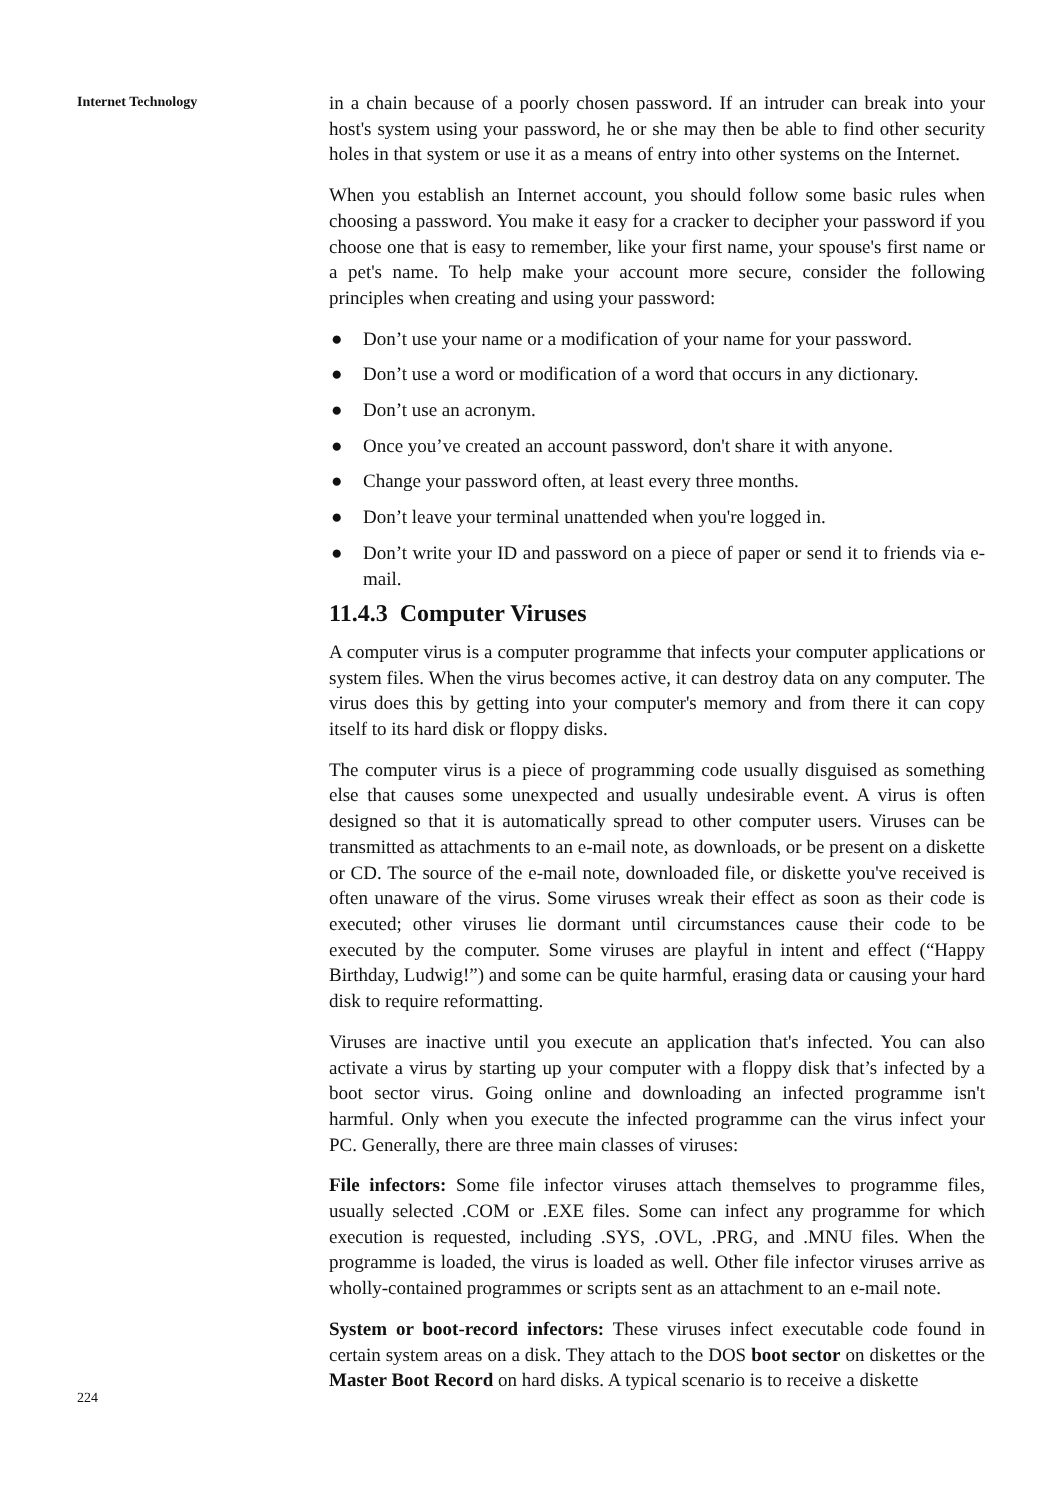Internet Technology
224
in a chain because of a poorly chosen password. If an intruder can break into your host's system using your password, he or she may then be able to find other security holes in that system or use it as a means of entry into other systems on the Internet.
When you establish an Internet account, you should follow some basic rules when choosing a password. You make it easy for a cracker to decipher your password if you choose one that is easy to remember, like your first name, your spouse's first name or a pet's name. To help make your account more secure, consider the following principles when creating and using your password:
● Don’t use your name or a modification of your name for your password.
● Don’t use a word or modification of a word that occurs in any dictionary.
● Don’t use an acronym.
● Once you’ve created an account password, don't share it with anyone.
● Change your password often, at least every three months.
● Don’t leave your terminal unattended when you're logged in.
● Don’t write your ID and password on a piece of paper or send it to friends via e-mail.
11.4.3 Computer Viruses
A computer virus is a computer programme that infects your computer applications or system files. When the virus becomes active, it can destroy data on any computer. The virus does this by getting into your computer's memory and from there it can copy itself to its hard disk or floppy disks.
The computer virus is a piece of programming code usually disguised as something else that causes some unexpected and usually undesirable event. A virus is often designed so that it is automatically spread to other computer users. Viruses can be transmitted as attachments to an e-mail note, as downloads, or be present on a diskette or CD. The source of the e-mail note, downloaded file, or diskette you've received is often unaware of the virus. Some viruses wreak their effect as soon as their code is executed; other viruses lie dormant until circumstances cause their code to be executed by the computer. Some viruses are playful in intent and effect (“Happy Birthday, Ludwig!”) and some can be quite harmful, erasing data or causing your hard disk to require reformatting.
Viruses are inactive until you execute an application that's infected. You can also activate a virus by starting up your computer with a floppy disk that’s infected by a boot sector virus. Going online and downloading an infected programme isn't harmful. Only when you execute the infected programme can the virus infect your PC. Generally, there are three main classes of viruses:
File infectors: Some file infector viruses attach themselves to programme files, usually selected .COM or .EXE files. Some can infect any programme for which execution is requested, including .SYS, .OVL, .PRG, and .MNU files. When the programme is loaded, the virus is loaded as well. Other file infector viruses arrive as wholly-contained programmes or scripts sent as an attachment to an e-mail note.
System or boot-record infectors: These viruses infect executable code found in certain system areas on a disk. They attach to the DOS boot sector on diskettes or the Master Boot Record on hard disks. A typical scenario is to receive a diskette